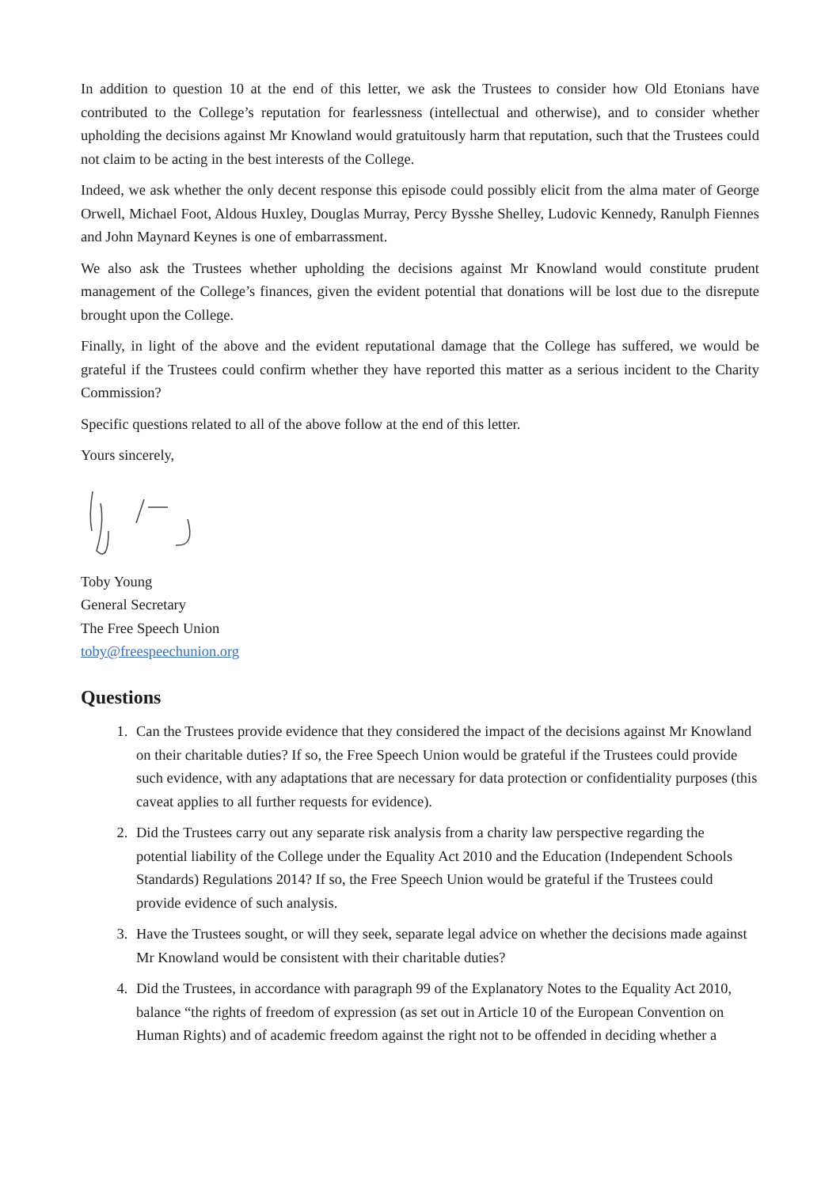In addition to question 10 at the end of this letter, we ask the Trustees to consider how Old Etonians have contributed to the College’s reputation for fearlessness (intellectual and otherwise), and to consider whether upholding the decisions against Mr Knowland would gratuitously harm that reputation, such that the Trustees could not claim to be acting in the best interests of the College.
Indeed, we ask whether the only decent response this episode could possibly elicit from the alma mater of George Orwell, Michael Foot, Aldous Huxley, Douglas Murray, Percy Bysshe Shelley, Ludovic Kennedy, Ranulph Fiennes and John Maynard Keynes is one of embarrassment.
We also ask the Trustees whether upholding the decisions against Mr Knowland would constitute prudent management of the College’s finances, given the evident potential that donations will be lost due to the disrepute brought upon the College.
Finally, in light of the above and the evident reputational damage that the College has suffered, we would be grateful if the Trustees could confirm whether they have reported this matter as a serious incident to the Charity Commission?
Specific questions related to all of the above follow at the end of this letter.
Yours sincerely,
Toby Young
General Secretary
The Free Speech Union
toby@freespeechunion.org
Questions
1. Can the Trustees provide evidence that they considered the impact of the decisions against Mr Knowland on their charitable duties? If so, the Free Speech Union would be grateful if the Trustees could provide such evidence, with any adaptations that are necessary for data protection or confidentiality purposes (this caveat applies to all further requests for evidence).
2. Did the Trustees carry out any separate risk analysis from a charity law perspective regarding the potential liability of the College under the Equality Act 2010 and the Education (Independent Schools Standards) Regulations 2014? If so, the Free Speech Union would be grateful if the Trustees could provide evidence of such analysis.
3. Have the Trustees sought, or will they seek, separate legal advice on whether the decisions made against Mr Knowland would be consistent with their charitable duties?
4. Did the Trustees, in accordance with paragraph 99 of the Explanatory Notes to the Equality Act 2010, balance “the rights of freedom of expression (as set out in Article 10 of the European Convention on Human Rights) and of academic freedom against the right not to be offended in deciding whether a